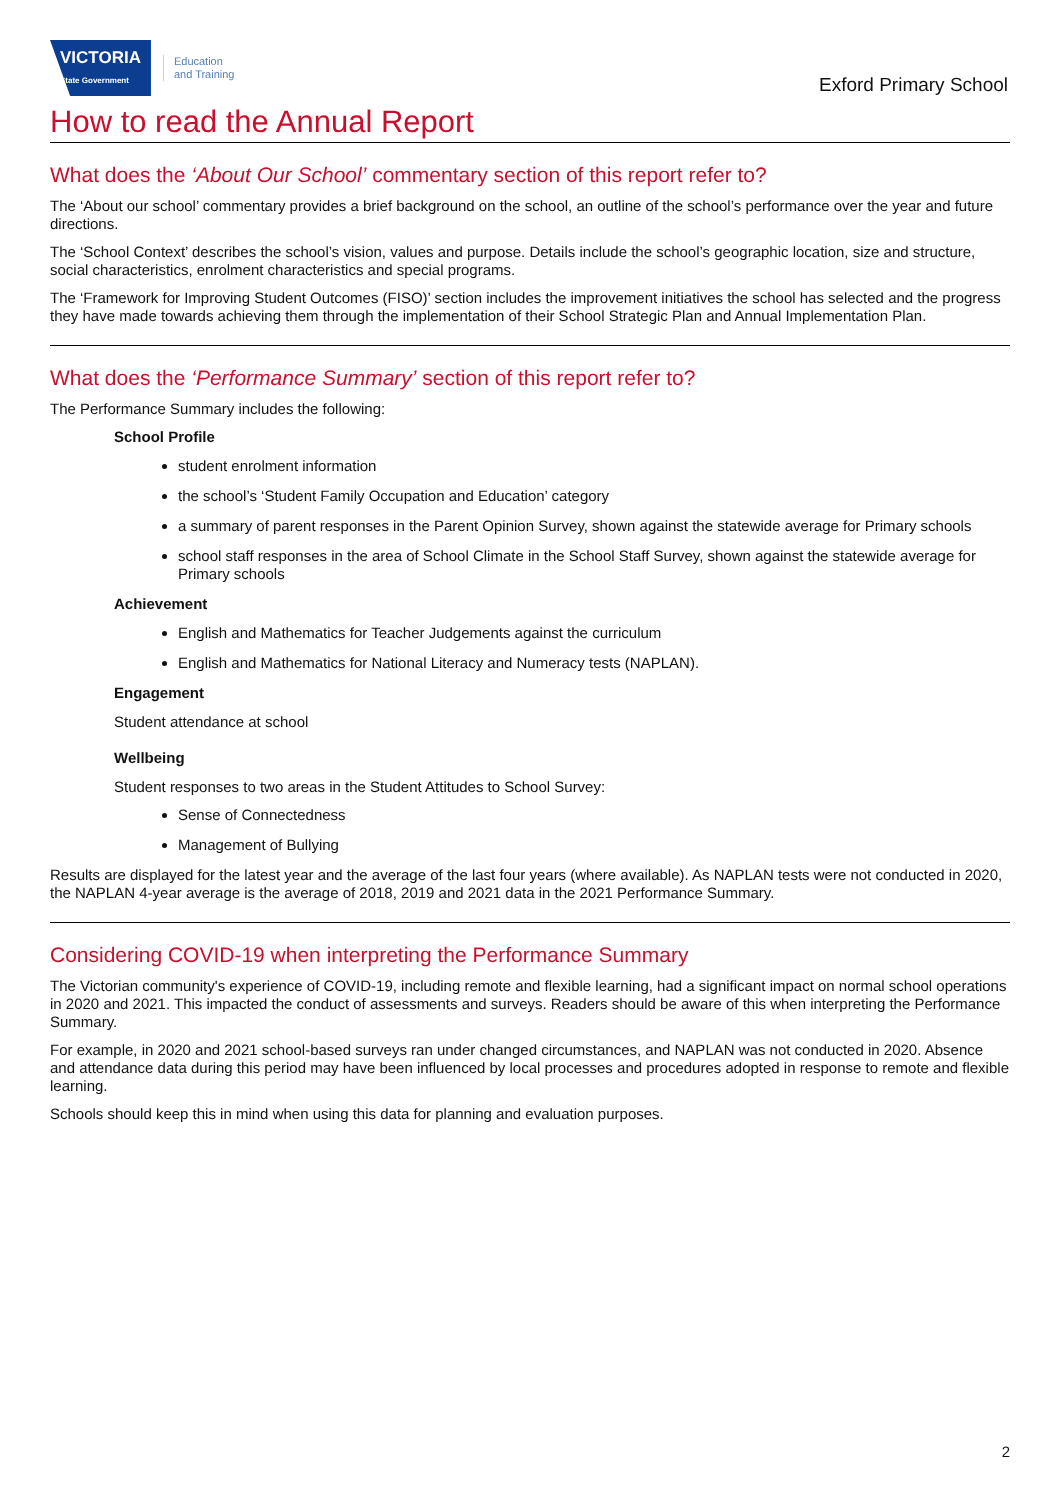VICTORIA
State Government
Education
and Training
Exford Primary School
How to read the Annual Report
What does the ‘About Our School’ commentary section of this report refer to?
The ‘About our school’ commentary provides a brief background on the school, an outline of the school’s performance over the year and future directions.
The ‘School Context’ describes the school’s vision, values and purpose. Details include the school’s geographic location, size and structure, social characteristics, enrolment characteristics and special programs.
The ‘Framework for Improving Student Outcomes (FISO)’ section includes the improvement initiatives the school has selected and the progress they have made towards achieving them through the implementation of their School Strategic Plan and Annual Implementation Plan.
What does the ‘Performance Summary’ section of this report refer to?
The Performance Summary includes the following:
School Profile
student enrolment information
the school’s ‘Student Family Occupation and Education’ category
a summary of parent responses in the Parent Opinion Survey, shown against the statewide average for Primary schools
school staff responses in the area of School Climate in the School Staff Survey, shown against the statewide average for Primary schools
Achievement
English and Mathematics for Teacher Judgements against the curriculum
English and Mathematics for National Literacy and Numeracy tests (NAPLAN).
Engagement
Student attendance at school
Wellbeing
Student responses to two areas in the Student Attitudes to School Survey:
Sense of Connectedness
Management of Bullying
Results are displayed for the latest year and the average of the last four years (where available). As NAPLAN tests were not conducted in 2020, the NAPLAN 4-year average is the average of 2018, 2019 and 2021 data in the 2021 Performance Summary.
Considering COVID-19 when interpreting the Performance Summary
The Victorian community's experience of COVID-19, including remote and flexible learning, had a significant impact on normal school operations in 2020 and 2021. This impacted the conduct of assessments and surveys. Readers should be aware of this when interpreting the Performance Summary.
For example, in 2020 and 2021 school-based surveys ran under changed circumstances, and NAPLAN was not conducted in 2020. Absence and attendance data during this period may have been influenced by local processes and procedures adopted in response to remote and flexible learning.
Schools should keep this in mind when using this data for planning and evaluation purposes.
2